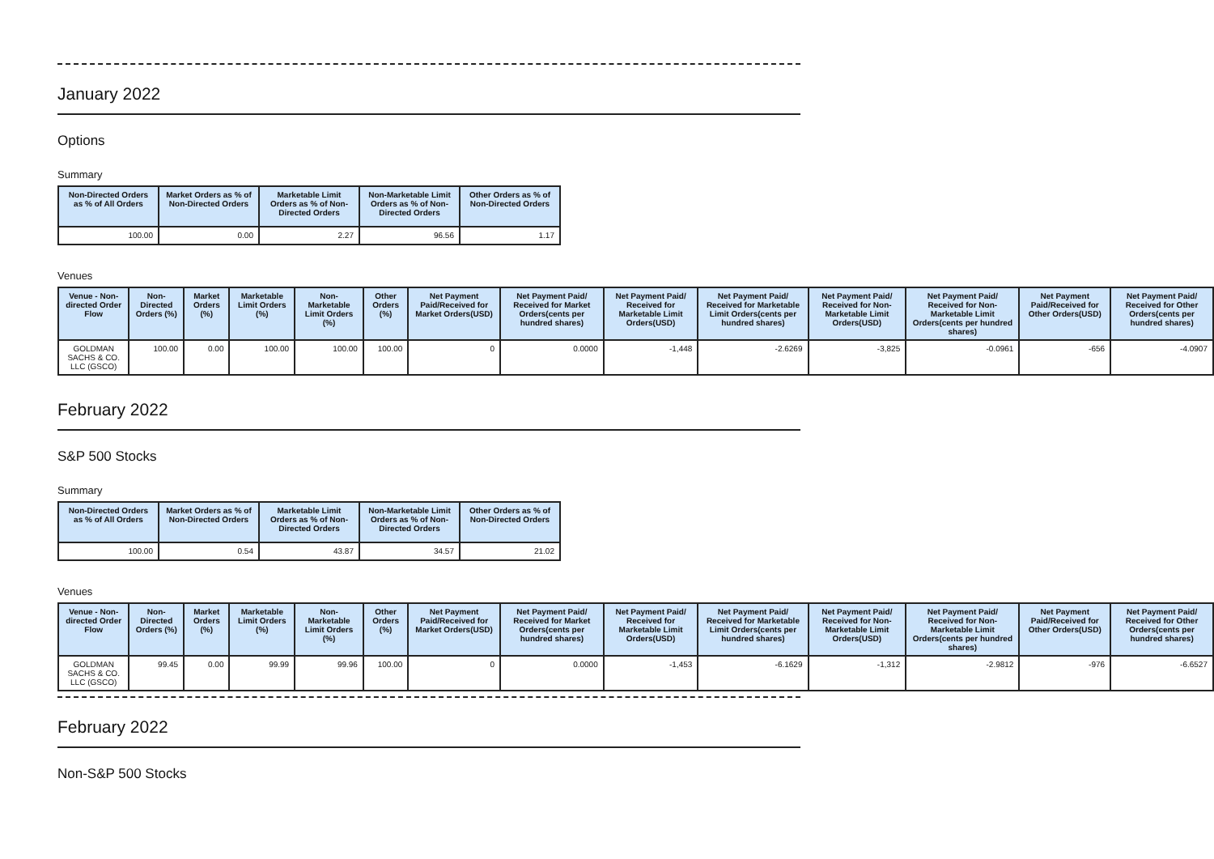January 2022
Options
Summary
| Non-Directed Orders as % of All Orders | Market Orders as % of Non-Directed Orders | Marketable Limit Orders as % of Non-Directed Orders | Non-Marketable Limit Orders as % of Non-Directed Orders | Other Orders as % of Non-Directed Orders |
| --- | --- | --- | --- | --- |
| 100.00 | 0.00 | 2.27 | 96.56 | 1.17 |
Venues
| Venue - Non-directed Order Flow | Non-Directed Orders (%) | Market Orders (%) | Marketable Limit Orders (%) | Non-Marketable Limit Orders (%) | Other Orders (%) | Net Payment Paid/Received for Market Orders(USD) | Net Payment Paid/ Received for Market Orders(cents per hundred shares) | Net Payment Paid/ Received for Marketable Limit Orders(USD) | Net Payment Paid/ Received for Marketable Limit Orders(cents per hundred shares) | Net Payment Paid/ Received for Non-Marketable Limit Orders(USD) | Net Payment Paid/ Received for Non-Marketable Limit Orders(cents per hundred shares) | Net Payment Paid/Received for Other Orders(USD) | Net Payment Paid/ Received for Other Orders(cents per hundred shares) |
| --- | --- | --- | --- | --- | --- | --- | --- | --- | --- | --- | --- | --- | --- |
| GOLDMAN SACHS & CO. LLC (GSCO) | 100.00 | 0.00 | 100.00 | 100.00 | 100.00 | 0 | 0.0000 | -1,448 | -2.6269 | -3,825 | -0.0961 | -656 | -4.0907 |
February 2022
S&P 500 Stocks
Summary
| Non-Directed Orders as % of All Orders | Market Orders as % of Non-Directed Orders | Marketable Limit Orders as % of Non-Directed Orders | Non-Marketable Limit Orders as % of Non-Directed Orders | Other Orders as % of Non-Directed Orders |
| --- | --- | --- | --- | --- |
| 100.00 | 0.54 | 43.87 | 34.57 | 21.02 |
Venues
| Venue - Non-directed Order Flow | Non-Directed Orders (%) | Market Orders (%) | Marketable Limit Orders (%) | Non-Marketable Limit Orders (%) | Other Orders (%) | Net Payment Paid/Received for Market Orders(USD) | Net Payment Paid/ Received for Market Orders(cents per hundred shares) | Net Payment Paid/ Received for Marketable Limit Orders(USD) | Net Payment Paid/ Received for Marketable Limit Orders(cents per hundred shares) | Net Payment Paid/ Received for Non-Marketable Limit Orders(USD) | Net Payment Paid/ Received for Non-Marketable Limit Orders(cents per hundred shares) | Net Payment Paid/Received for Other Orders(USD) | Net Payment Paid/ Received for Other Orders(cents per hundred shares) |
| --- | --- | --- | --- | --- | --- | --- | --- | --- | --- | --- | --- | --- | --- |
| GOLDMAN SACHS & CO. LLC (GSCO) | 99.45 | 0.00 | 99.99 | 99.96 | 100.00 | 0 | 0.0000 | -1,453 | -6.1629 | -1,312 | -2.9812 | -976 | -6.6527 |
February 2022
Non-S&P 500 Stocks